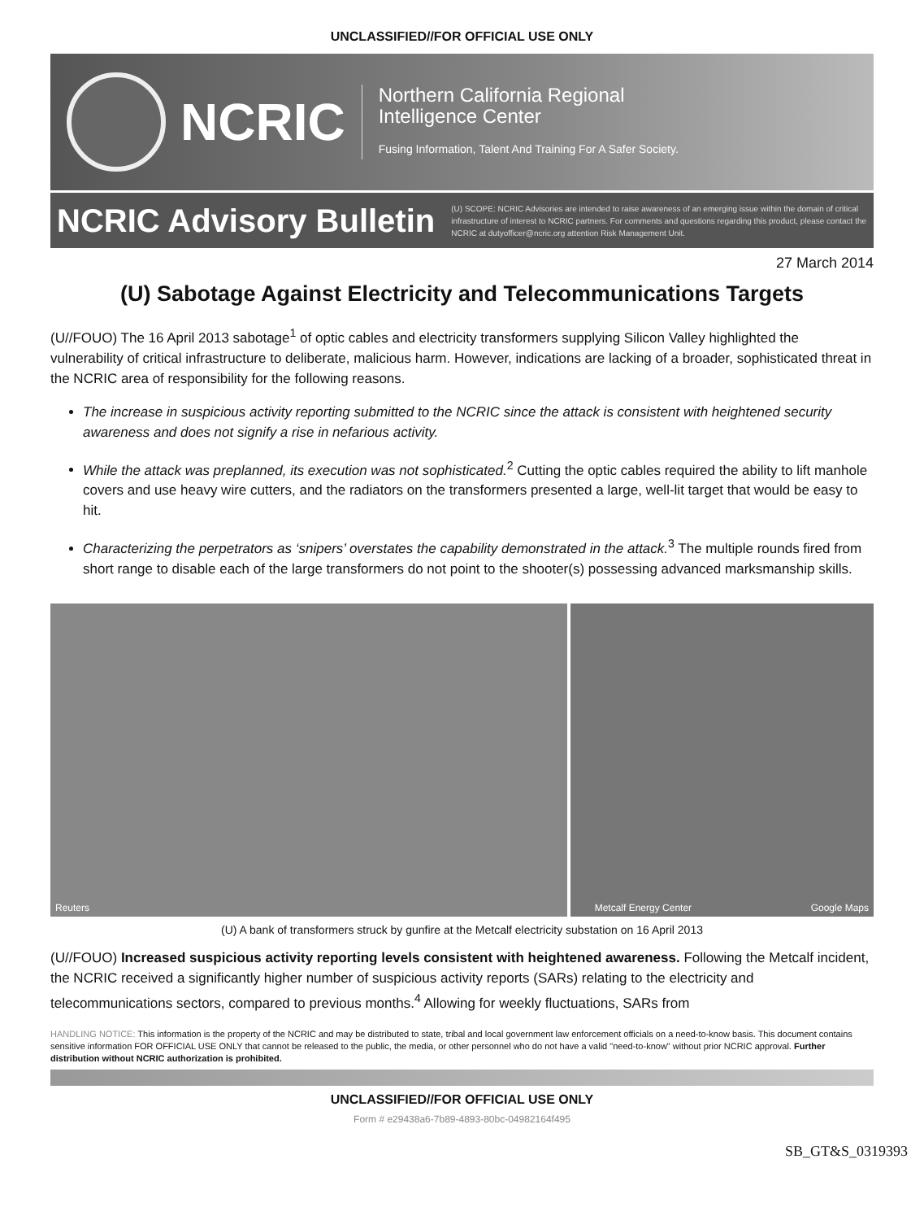UNCLASSIFIED//FOR OFFICIAL USE ONLY
NCRIC
Northern California Regional
Intelligence Center
Fusing Information, Talent And Training For A Safer Society.
NCRIC Advisory Bulletin
(U) SCOPE: NCRIC Advisories are intended to raise awareness of an emerging issue within the domain of critical infrastructure of interest to NCRIC partners. For comments and questions regarding this product, please contact the NCRIC at dutyofficer@ncric.org attention Risk Management Unit.
27 March 2014
(U) Sabotage Against Electricity and Telecommunications Targets
(U//FOUO) The 16 April 2013 sabotage<sup>1</sup> of optic cables and electricity transformers supplying Silicon Valley highlighted the vulnerability of critical infrastructure to deliberate, malicious harm. However, indications are lacking of a broader, sophisticated threat in the NCRIC area of responsibility for the following reasons.
The increase in suspicious activity reporting submitted to the NCRIC since the attack is consistent with heightened security awareness and does not signify a rise in nefarious activity.
While the attack was preplanned, its execution was not sophisticated.<sup>2</sup> Cutting the optic cables required the ability to lift manhole covers and use heavy wire cutters, and the radiators on the transformers presented a large, well-lit target that would be easy to hit.
Characterizing the perpetrators as ‘snipers’ overstates the capability demonstrated in the attack.<sup>3</sup> The multiple rounds fired from short range to disable each of the large transformers do not point to the shooter(s) possessing advanced marksmanship skills.
Reuters
Metcalf Energy Center Google Maps
(U) A bank of transformers struck by gunfire at the Metcalf electricity substation on 16 April 2013
(U//FOUO) Increased suspicious activity reporting levels consistent with heightened awareness. Following the Metcalf incident, the NCRIC received a significantly higher number of suspicious activity reports (SARs) relating to the electricity and telecommunications sectors, compared to previous months.<sup>4</sup> Allowing for weekly fluctuations, SARs from
HANDLING NOTICE: This information is the property of the NCRIC and may be distributed to state, tribal and local government law enforcement officials on a need-to-know basis. This document contains sensitive information FOR OFFICIAL USE ONLY that cannot be released to the public, the media, or other personnel who do not have a valid "need-to-know" without prior NCRIC approval. Further distribution without NCRIC authorization is prohibited.
UNCLASSIFIED//FOR OFFICIAL USE ONLY
Form # e29438a6-7b89-4893-80bc-04982164f495
SB_GT&S_0319393